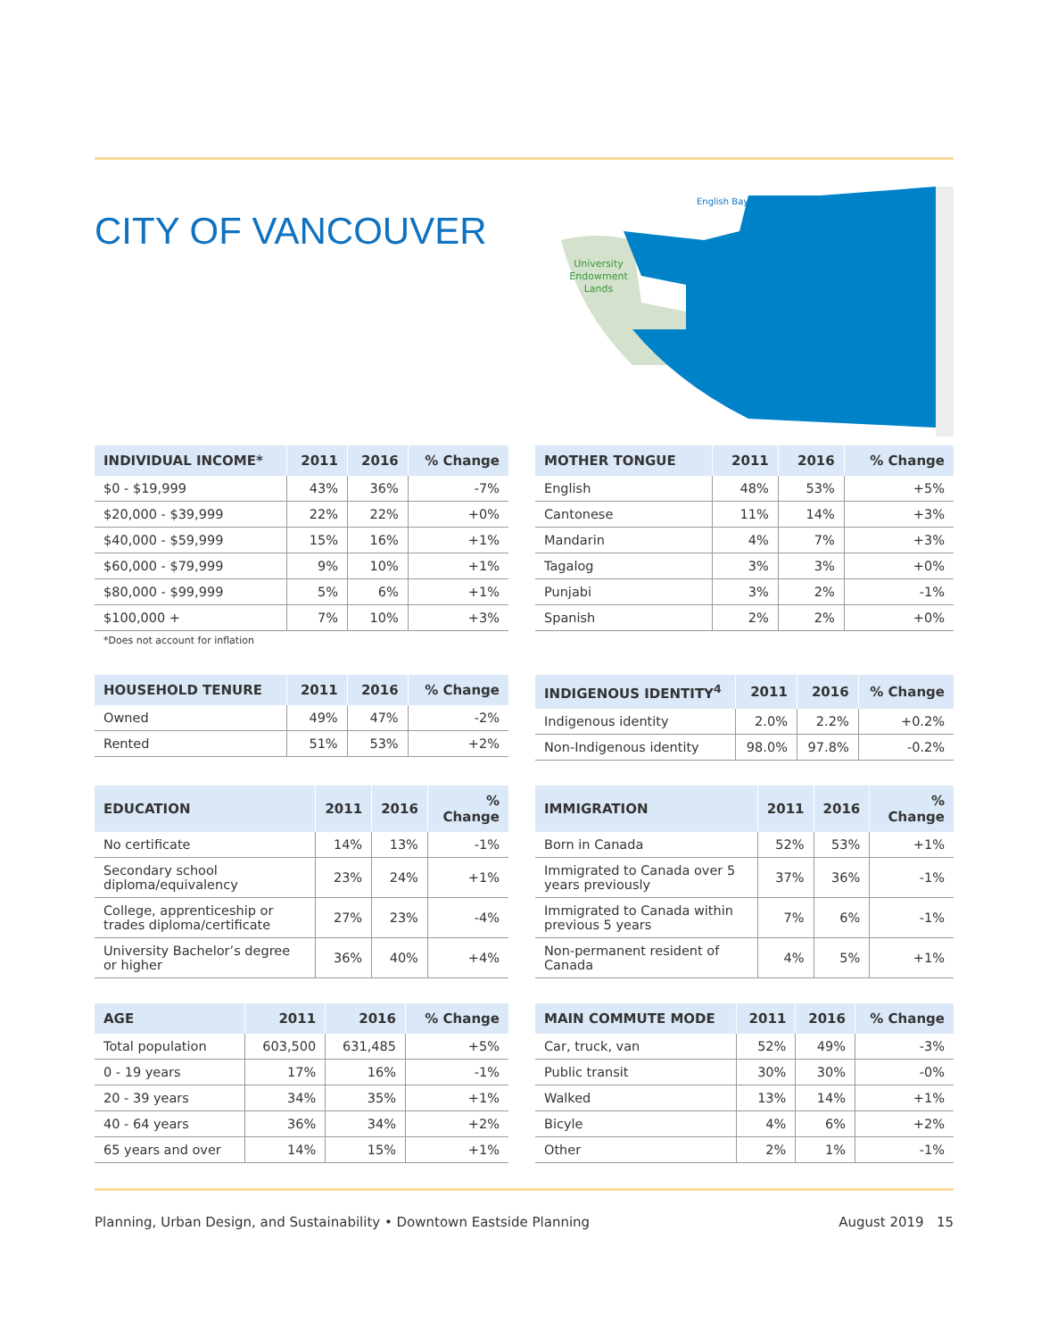CITY OF VANCOUVER
English Bay
University
Endowment
Lands
| INDIVIDUAL INCOME* | 2011 | 2016 | % Change |
| --- | --- | --- | --- |
| $0 - $19,999 | 43% | 36% | -7% |
| $20,000 - $39,999 | 22% | 22% | +0% |
| $40,000 - $59,999 | 15% | 16% | +1% |
| $60,000 - $79,999 | 9% | 10% | +1% |
| $80,000 - $99,999 | 5% | 6% | +1% |
| $100,000 + | 7% | 10% | +3% |
*Does not account for inflation
| MOTHER TONGUE | 2011 | 2016 | % Change |
| --- | --- | --- | --- |
| English | 48% | 53% | +5% |
| Cantonese | 11% | 14% | +3% |
| Mandarin | 4% | 7% | +3% |
| Tagalog | 3% | 3% | +0% |
| Punjabi | 3% | 2% | -1% |
| Spanish | 2% | 2% | +0% |
| HOUSEHOLD TENURE | 2011 | 2016 | % Change |
| --- | --- | --- | --- |
| Owned | 49% | 47% | -2% |
| Rented | 51% | 53% | +2% |
| INDIGENOUS IDENTITY<sup>4</sup> | 2011 | 2016 | % Change |
| --- | --- | --- | --- |
| Indigenous identity | 2.0% | 2.2% | +0.2% |
| Non-Indigenous identity | 98.0% | 97.8% | -0.2% |
| EDUCATION | 2011 | 2016 | % Change |
| --- | --- | --- | --- |
| No certificate | 14% | 13% | -1% |
| Secondary school diploma/equivalency | 23% | 24% | +1% |
| College, apprenticeship or trades diploma/certificate | 27% | 23% | -4% |
| University Bachelor’s degree or higher | 36% | 40% | +4% |
| IMMIGRATION | 2011 | 2016 | % Change |
| --- | --- | --- | --- |
| Born in Canada | 52% | 53% | +1% |
| Immigrated to Canada over 5 years previously | 37% | 36% | -1% |
| Immigrated to Canada within previous 5 years | 7% | 6% | -1% |
| Non-permanent resident of Canada | 4% | 5% | +1% |
| AGE | 2011 | 2016 | % Change |
| --- | --- | --- | --- |
| Total population | 603,500 | 631,485 | +5% |
| 0 - 19 years | 17% | 16% | -1% |
| 20 - 39 years | 34% | 35% | +1% |
| 40 - 64 years | 36% | 34% | +2% |
| 65 years and over | 14% | 15% | +1% |
| MAIN COMMUTE MODE | 2011 | 2016 | % Change |
| --- | --- | --- | --- |
| Car, truck, van | 52% | 49% | -3% |
| Public transit | 30% | 30% | -0% |
| Walked | 13% | 14% | +1% |
| Bicyle | 4% | 6% | +2% |
| Other | 2% | 1% | -1% |
Planning, Urban Design, and Sustainability • Downtown Eastside Planning August 2019 15